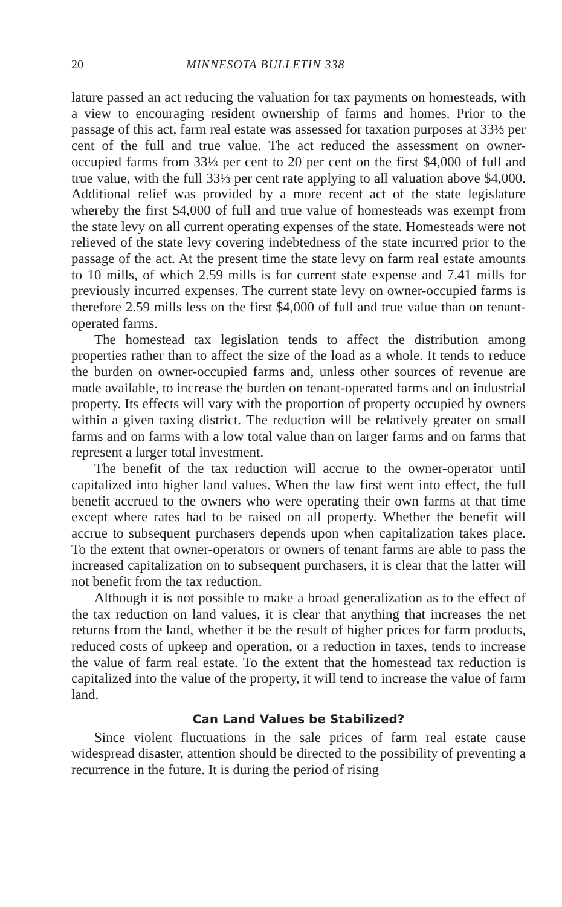20 MINNESOTA BULLETIN 338
lature passed an act reducing the valuation for tax payments on homesteads, with a view to encouraging resident ownership of farms and homes. Prior to the passage of this act, farm real estate was assessed for taxation purposes at 33⅓ per cent of the full and true value. The act reduced the assessment on owner-occupied farms from 33⅓ per cent to 20 per cent on the first $4,000 of full and true value, with the full 33⅓ per cent rate applying to all valuation above $4,000. Additional relief was provided by a more recent act of the state legislature whereby the first $4,000 of full and true value of homesteads was exempt from the state levy on all current operating expenses of the state. Homesteads were not relieved of the state levy covering indebtedness of the state incurred prior to the passage of the act. At the present time the state levy on farm real estate amounts to 10 mills, of which 2.59 mills is for current state expense and 7.41 mills for previously incurred expenses. The current state levy on owner-occupied farms is therefore 2.59 mills less on the first $4,000 of full and true value than on tenant-operated farms.
The homestead tax legislation tends to affect the distribution among properties rather than to affect the size of the load as a whole. It tends to reduce the burden on owner-occupied farms and, unless other sources of revenue are made available, to increase the burden on tenant-operated farms and on industrial property. Its effects will vary with the proportion of property occupied by owners within a given taxing district. The reduction will be relatively greater on small farms and on farms with a low total value than on larger farms and on farms that represent a larger total investment.
The benefit of the tax reduction will accrue to the owner-operator until capitalized into higher land values. When the law first went into effect, the full benefit accrued to the owners who were operating their own farms at that time except where rates had to be raised on all property. Whether the benefit will accrue to subsequent purchasers depends upon when capitalization takes place. To the extent that owner-operators or owners of tenant farms are able to pass the increased capitalization on to subsequent purchasers, it is clear that the latter will not benefit from the tax reduction.
Although it is not possible to make a broad generalization as to the effect of the tax reduction on land values, it is clear that anything that increases the net returns from the land, whether it be the result of higher prices for farm products, reduced costs of upkeep and operation, or a reduction in taxes, tends to increase the value of farm real estate. To the extent that the homestead tax reduction is capitalized into the value of the property, it will tend to increase the value of farm land.
Can Land Values be Stabilized?
Since violent fluctuations in the sale prices of farm real estate cause widespread disaster, attention should be directed to the possibility of preventing a recurrence in the future. It is during the period of rising